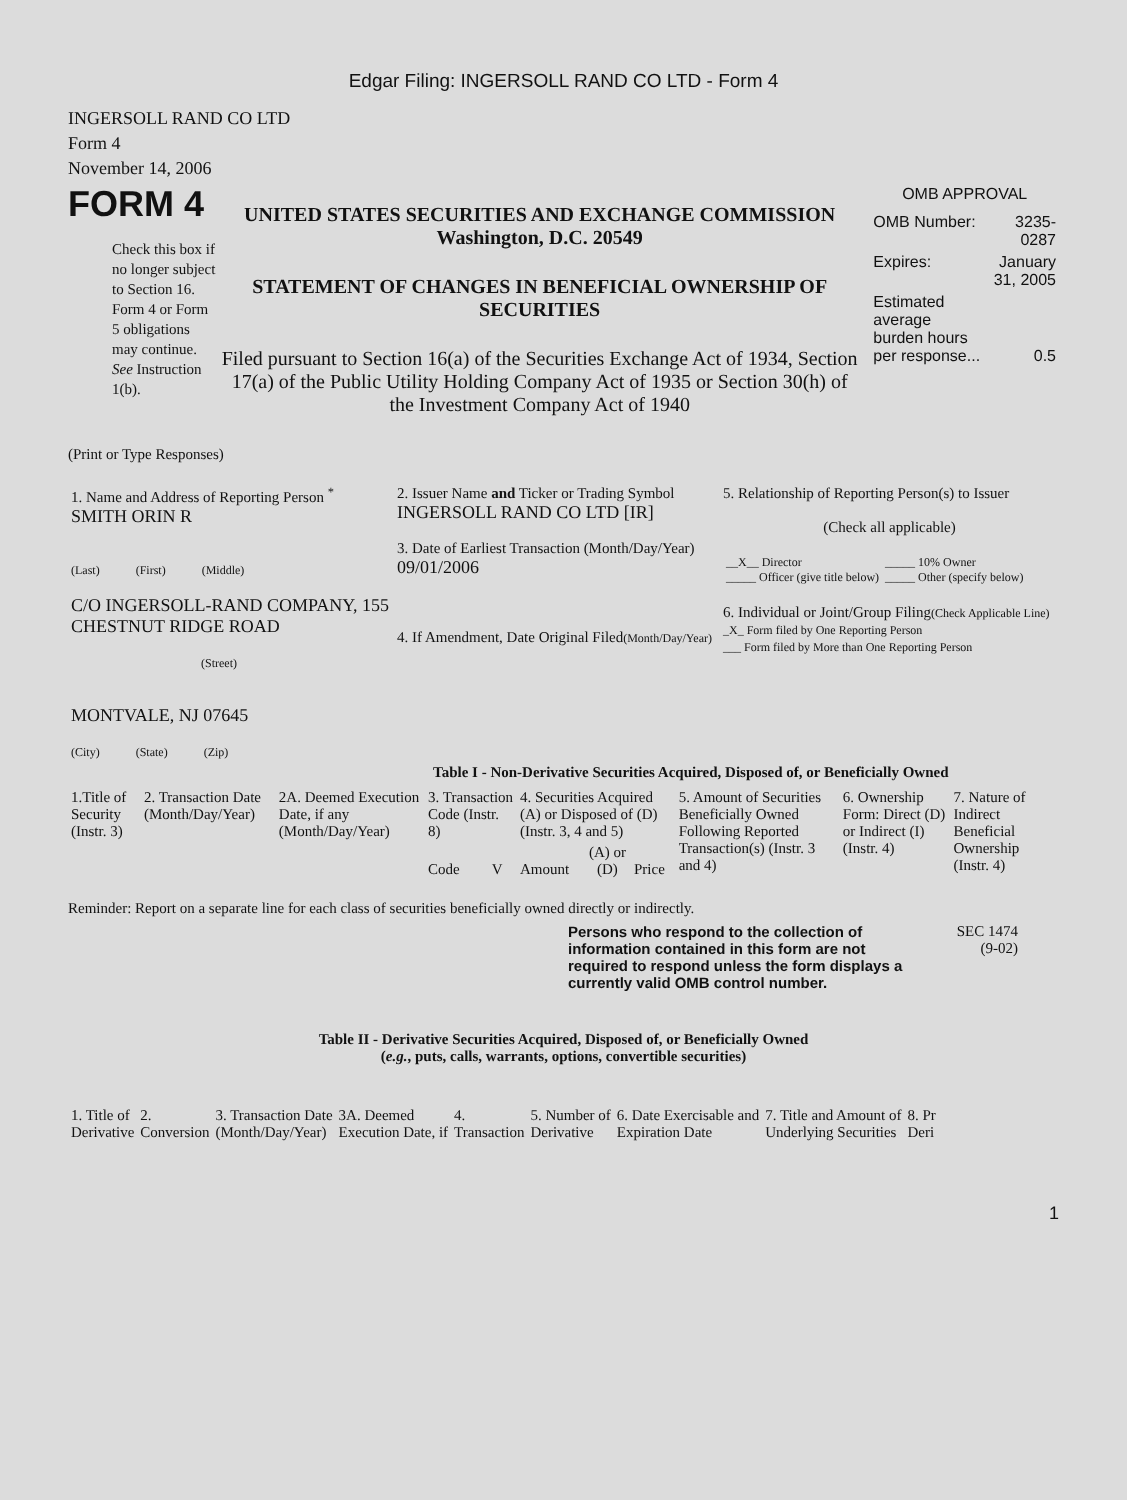Edgar Filing: INGERSOLL RAND CO LTD - Form 4
INGERSOLL RAND CO LTD
Form 4
November 14, 2006
FORM 4
Check this box if no longer subject to Section 16. Form 4 or Form 5 obligations may continue. See Instruction 1(b).
UNITED STATES SECURITIES AND EXCHANGE COMMISSION
Washington, D.C. 20549
STATEMENT OF CHANGES IN BENEFICIAL OWNERSHIP OF SECURITIES
Filed pursuant to Section 16(a) of the Securities Exchange Act of 1934, Section 17(a) of the Public Utility Holding Company Act of 1935 or Section 30(h) of the Investment Company Act of 1940
OMB APPROVAL
| OMB Number: | 3235-0287 |
| Expires: | January 31, 2005 |
| Estimated average burden hours per response... | 0.5 |
(Print or Type Responses)
| 1. Name and Address of Reporting Person <sup>*</sup> SMITH ORIN R (Last) (First) (Middle) C/O INGERSOLL-RAND COMPANY, 155 CHESTNUT RIDGE ROAD (Street) MONTVALE, NJ 07645 (City) (State) (Zip) | 2. Issuer Name and Ticker or Trading Symbol INGERSOLL RAND CO LTD [IR] 3. Date of Earliest Transaction (Month/Day/Year) 09/01/2006 4. If Amendment, Date Original Filed (Month/Day/Year) | 5. Relationship of Reporting Person(s) to Issuer (Check all applicable) / __X__ Director _____ Officer (give title below) / _____ 10% Owner _____ Other (specify below) / 6. Individual or Joint/Group Filing (Check Applicable Line) _X_ Form filed by One Reporting Person ___ Form filed by More than One Reporting Person |
Table I - Non-Derivative Securities Acquired, Disposed of, or Beneficially Owned
| 1.Title of Security (Instr. 3) | 2. Transaction Date (Month/Day/Year) | 2A. Deemed Execution Date, if any (Month/Day/Year) | 3. Transaction Code (Instr. 8) | | 4. Securities Acquired (A) or Disposed of (D) (Instr. 3, 4 and 5) | | | 5. Amount of Securities Beneficially Owned Following Reported Transaction(s) (Instr. 3 and 4) | 6. Ownership Form: Direct (D) or Indirect (I) (Instr. 4) | 7. Nature of Indirect Beneficial Ownership (Instr. 4) |
| --- | --- | --- | --- | --- | --- | --- | --- | --- | --- | --- |
| | | | Code | V | Amount | (A) or (D) | Price | | | |
Reminder: Report on a separate line for each class of securities beneficially owned directly or indirectly.
Persons who respond to the collection of information contained in this form are not required to respond unless the form displays a currently valid OMB control number.
SEC 1474
(9-02)
Table II - Derivative Securities Acquired, Disposed of, or Beneficially Owned
(e.g., puts, calls, warrants, options, convertible securities)
| 1. Title of Derivative | 2. Conversion | 3. Transaction Date (Month/Day/Year) | 3A. Deemed Execution Date, if | 4. Transaction | 5. Number of Derivative | 6. Date Exercisable and Expiration Date | 7. Title and Amount of Underlying Securities | 8. Pr Deri |
| --- | --- | --- | --- | --- | --- | --- | --- | --- |
1